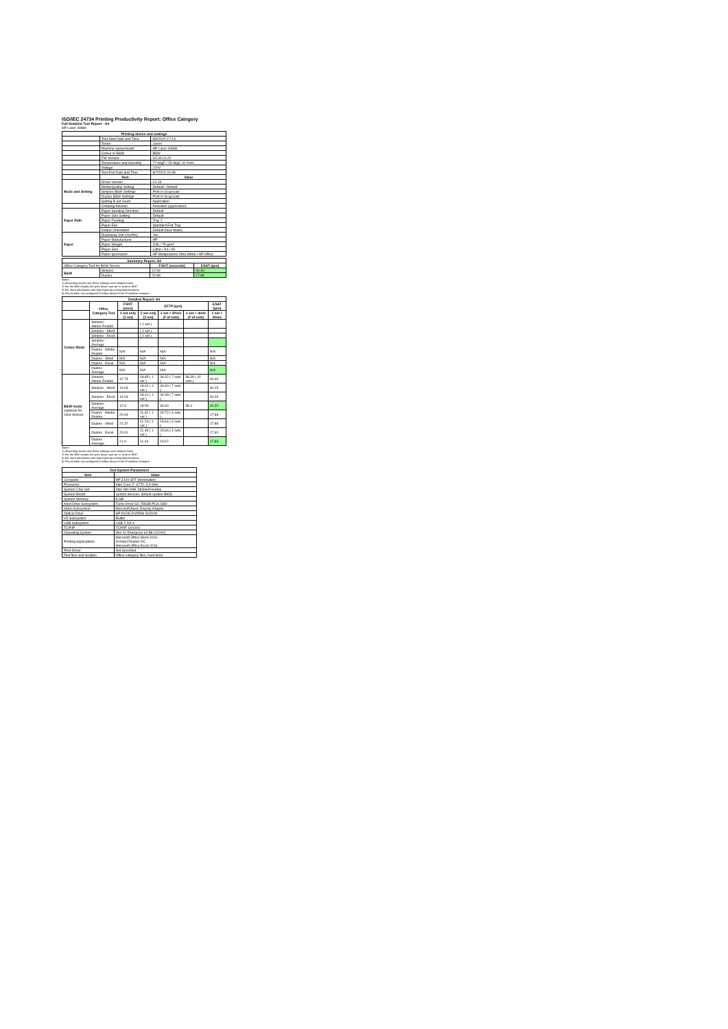ISO/IEC 24734 Printing Productivity Report: Office Category
Full Detailed Test Report - A4
HP Laser 408dn
| Printing device and settings | | |
| --- | --- | --- |
| | Test Start Date and Time | 8/6/2020 17:13 |
| | Tester | Jason |
| | Machine name/model | HP Laser 408dn |
| | Colour or B&W | B&W |
| | FW Version | V4.00.01.20 |
| | Temperature and Humidity | 77 degF / 25 degC 31 %rH |
| | Voltage | 220V |
| | Test End Date and Time | 8/7/2020 20:38 |
| | Item | Value |
| Mode and Setting | Driver Version | V1.04 |
| | Media/Quality Setting | Default / Default |
| | Simplex B&W Settings | Print in Grayscale |
| | Duplex B&W Settings | Print in Grayscale |
| | Setting N set count | Application |
| | Collating function | Activated (application) |
| Paper Path | Paper Sending Direction | Default |
| | Paper Size Setting | Default |
| | Paper Feeding | Tray 2 |
| | Paper Exit | Standard Exit Tray |
| | Output Orientation | Default (face down) |
| Paper | Duplexing Unit (Yes/No) | Yes |
| | Paper Manufacturer | HP |
| | Paper Weight | 20lb / 75 g/m2 |
| | Paper Size | Letter / A4 / A5 |
| | Paper type/name | HP Multipurpose Ultra White / HP Office |
| Summary Report: A4 | | | |
| --- | --- | --- | --- |
| Office Category Test for B&W Device | | FSOT (seconds) | ESAT (ipm) |
| B&W | Simplex | 12.94 | 40.30 |
| | Duplex | 20.98 | 17.88 |
Notes
1) All printing device and driver settings were default mode.
2) For the B/W results, the print driver was set to "print in B/W".
3) For more information see http://www.hp.com/go/printerclaims.
4) Port monitor not configured to follow device if the IP address changes.
| Detailed Report: A4 | | | | | | |
| --- | --- | --- | --- | --- | --- | --- |
| | Office Category Test | FSOT (secs) | EFTP (ipm) | | | ESAT (ipm) |
| | | 1 set only (1 set) | 1 set only (1 set) | 1 set + 30sec (# of sets) | 1 set + 4min (# of sets) | 1 set + 30sec |
| Colour Mode | Simplex - Adobe Reader | | ( 1 set ) | | | |
| | Simplex - Word | | ( 1 set ) | | | |
| | Simplex - Excel | | ( 1 set ) | | | |
| | Simplex - Average | | | | | |
| | Duplex - Adobe Reader | N/A | N/A | N/A | | N/A |
| | Duplex - Word | N/A | N/A | N/A | | N/A |
| | Duplex - Excel | N/A | N/A | N/A | | N/A |
| | Duplex - Average | N/A | N/A | N/A | | N/A |
| B&W mode (optional for color device) | Simplex - Adobe Reader | 12.73 | 18.85 ( 1 set ) | 34.32 ( 7 sets ) | 38.39 ( 42 sets ) | 40.40 |
| | Simplex - Word | 13.03 | 18.42 ( 1 set ) | 34.40 ( 7 sets ) | | 40.25 |
| | Simplex - Excel | 13.04 | 18.41 ( 1 set ) | 34.39 ( 7 sets ) | | 40.26 |
| | Simplex - Average | 12.9 | 18.50 | 34.40 | 38.4 | 40.30 |
| | Duplex - Adobe Reader | 20.64 | 11.62 ( 1 set ) | 15.72 ( 4 sets ) | | 17.88 |
| | Duplex - Word | 21.37 | 11.24 ( 1 set ) | 15.64 ( 4 sets ) | | 17.88 |
| | Duplex - Excel | 20.91 | 11.48 ( 1 set ) | 15.66 ( 4 sets ) | | 17.90 |
| | Duplex - Average | 21.0 | 11.44 | 15.67 | | 17.88 |
Notes
1) All printing device and driver settings were default mode.
2) For the B/W results, the print driver was set to "print in B/W".
3) For more information see http://www.hp.com/go/printerclaims.
4) Port monitor not configured to follow device if the IP address changes.
| Test System Parameters | |
| --- | --- |
| Item | Value |
| Computer | HP Z240 SFF Workstation |
| Processor | Intel Core i7 -6770, 3.4 GHz |
| System Chip Set | Intel SKL/KBL Mobile/Desktop |
| System Board | system devices, default system BIOS |
| System Memory | 8 GB |
| Hard Drive Subsystem | Turbo Drive G2 256GB PCIe SSD |
| Video Subsystem | Microsoft Basic Display Adaptor |
| Optical Drive | HP HLDS DVDRW GUD1N |
| I/O Subsystem | Builtin |
| USB Subsystem | USB 2.0/3.0 |
| TCP/IP | TCP/IP 10/1000 |
| Operating System | Win 10 Enterprise 64 Bit (10240) |
| Printing Applications | Microsoft Office Word 2016 Acrobat Reader DC Microsoft Office Excel 2016 |
| Print Driver | Not Specified |
| Test files and location | Office category files, hard drive |